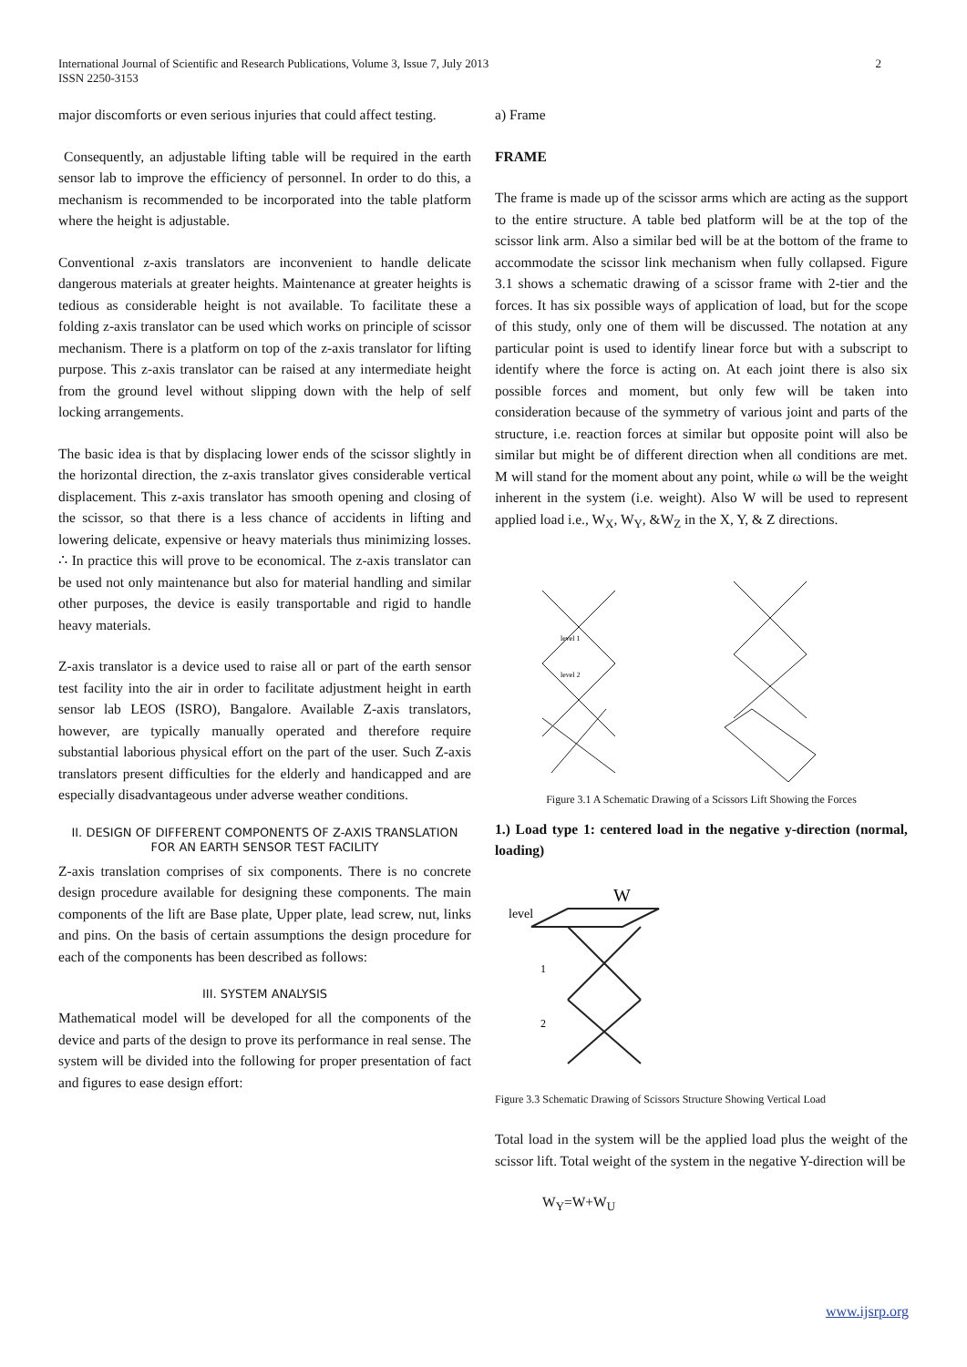International Journal of Scientific and Research Publications, Volume 3, Issue 7, July 2013
ISSN 2250-3153
2
major discomforts or even serious injuries that could affect testing.
Consequently, an adjustable lifting table will be required in the earth sensor lab to improve the efficiency of personnel. In order to do this, a mechanism is recommended to be incorporated into the table platform where the height is adjustable.
Conventional z-axis translators are inconvenient to handle delicate dangerous materials at greater heights. Maintenance at greater heights is tedious as considerable height is not available. To facilitate these a folding z-axis translator can be used which works on principle of scissor mechanism. There is a platform on top of the z-axis translator for lifting purpose. This z-axis translator can be raised at any intermediate height from the ground level without slipping down with the help of self locking arrangements.
The basic idea is that by displacing lower ends of the scissor slightly in the horizontal direction, the z-axis translator gives considerable vertical displacement. This z-axis translator has smooth opening and closing of the scissor, so that there is a less chance of accidents in lifting and lowering delicate, expensive or heavy materials thus minimizing losses. ∴ In practice this will prove to be economical. The z-axis translator can be used not only maintenance but also for material handling and similar other purposes, the device is easily transportable and rigid to handle heavy materials.
Z-axis translator is a device used to raise all or part of the earth sensor test facility into the air in order to facilitate adjustment height in earth sensor lab LEOS (ISRO), Bangalore. Available Z-axis translators, however, are typically manually operated and therefore require substantial laborious physical effort on the part of the user. Such Z-axis translators present difficulties for the elderly and handicapped and are especially disadvantageous under adverse weather conditions.
II. DESIGN OF DIFFERENT COMPONENTS OF Z-AXIS TRANSLATION FOR AN EARTH SENSOR TEST FACILITY
Z-axis translation comprises of six components. There is no concrete design procedure available for designing these components. The main components of the lift are Base plate, Upper plate, lead screw, nut, links and pins. On the basis of certain assumptions the design procedure for each of the components has been described as follows:
III. SYSTEM ANALYSIS
Mathematical model will be developed for all the components of the device and parts of the design to prove its performance in real sense. The system will be divided into the following for proper presentation of fact and figures to ease design effort:
a) Frame
FRAME
The frame is made up of the scissor arms which are acting as the support to the entire structure. A table bed platform will be at the top of the scissor link arm. Also a similar bed will be at the bottom of the frame to accommodate the scissor link mechanism when fully collapsed. Figure 3.1 shows a schematic drawing of a scissor frame with 2-tier and the forces. It has six possible ways of application of load, but for the scope of this study, only one of them will be discussed. The notation at any particular point is used to identify linear force but with a subscript to identify where the force is acting on. At each joint there is also six possible forces and moment, but only few will be taken into consideration because of the symmetry of various joint and parts of the structure, i.e. reaction forces at similar but opposite point will also be similar but might be of different direction when all conditions are met. M will stand for the moment about any point, while ω will be the weight inherent in the system (i.e. weight). Also W will be used to represent applied load i.e., W<sub>X</sub>, W<sub>Y</sub>, &W<sub>Z</sub> in the X, Y, & Z directions.
level 1
level 2
Figure 3.1 A Schematic Drawing of a Scissors Lift Showing the Forces
1.) Load type 1: centered load in the negative y-direction (normal, loading)
level
1
2
W
Figure 3.3 Schematic Drawing of Scissors Structure Showing Vertical Load
Total load in the system will be the applied load plus the weight of the scissor lift. Total weight of the system in the negative Y-direction will be
W<sub>Y</sub>=W+W<sub>U</sub>
www.ijsrp.org